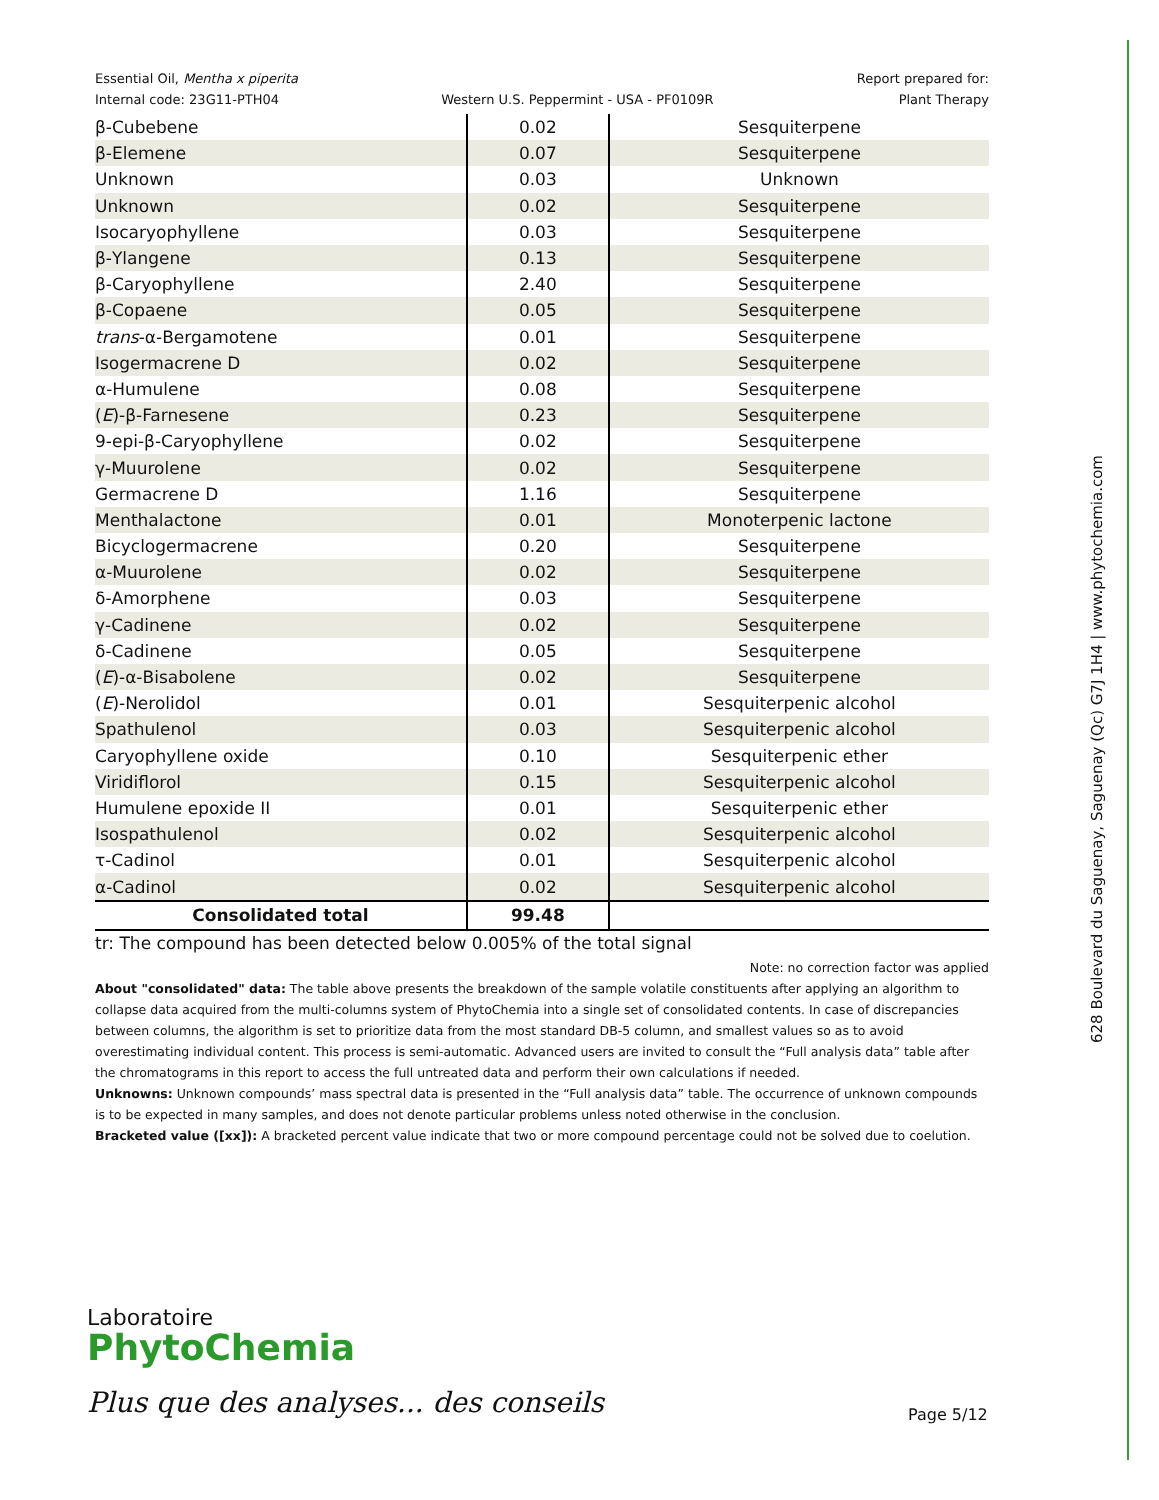Essential Oil, Mentha x piperita
Internal code: 23G11-PTH04
Western U.S. Peppermint - USA - PF0109R
Report prepared for:
Plant Therapy
| β-Cubebene | 0.02 | Sesquiterpene |
| β-Elemene | 0.07 | Sesquiterpene |
| Unknown | 0.03 | Unknown |
| Unknown | 0.02 | Sesquiterpene |
| Isocaryophyllene | 0.03 | Sesquiterpene |
| β-Ylangene | 0.13 | Sesquiterpene |
| β-Caryophyllene | 2.40 | Sesquiterpene |
| β-Copaene | 0.05 | Sesquiterpene |
| trans -α-Bergamotene | 0.01 | Sesquiterpene |
| Isogermacrene D | 0.02 | Sesquiterpene |
| α-Humulene | 0.08 | Sesquiterpene |
| ( E )-β-Farnesene | 0.23 | Sesquiterpene |
| 9-epi-β-Caryophyllene | 0.02 | Sesquiterpene |
| γ-Muurolene | 0.02 | Sesquiterpene |
| Germacrene D | 1.16 | Sesquiterpene |
| Menthalactone | 0.01 | Monoterpenic lactone |
| Bicyclogermacrene | 0.20 | Sesquiterpene |
| α-Muurolene | 0.02 | Sesquiterpene |
| δ-Amorphene | 0.03 | Sesquiterpene |
| γ-Cadinene | 0.02 | Sesquiterpene |
| δ-Cadinene | 0.05 | Sesquiterpene |
| ( E )-α-Bisabolene | 0.02 | Sesquiterpene |
| ( E )-Nerolidol | 0.01 | Sesquiterpenic alcohol |
| Spathulenol | 0.03 | Sesquiterpenic alcohol |
| Caryophyllene oxide | 0.10 | Sesquiterpenic ether |
| Viridiflorol | 0.15 | Sesquiterpenic alcohol |
| Humulene epoxide II | 0.01 | Sesquiterpenic ether |
| Isospathulenol | 0.02 | Sesquiterpenic alcohol |
| τ-Cadinol | 0.01 | Sesquiterpenic alcohol |
| α-Cadinol | 0.02 | Sesquiterpenic alcohol |
| Consolidated total | 99.48 | |
tr: The compound has been detected below 0.005% of the total signal
Note: no correction factor was applied
About "consolidated" data: The table above presents the breakdown of the sample volatile constituents after applying an algorithm to collapse data acquired from the multi-columns system of PhytoChemia into a single set of consolidated contents. In case of discrepancies between columns, the algorithm is set to prioritize data from the most standard DB-5 column, and smallest values so as to avoid overestimating individual content. This process is semi-automatic. Advanced users are invited to consult the “Full analysis data” table after the chromatograms in this report to access the full untreated data and perform their own calculations if needed.
Unknowns: Unknown compounds’ mass spectral data is presented in the “Full analysis data” table. The occurrence of unknown compounds is to be expected in many samples, and does not denote particular problems unless noted otherwise in the conclusion.
Bracketed value ([xx]): A bracketed percent value indicate that two or more compound percentage could not be solved due to coelution.
Laboratoire
PhytoChemia
Plus que des analyses... des conseils
Page 5/12
628 Boulevard du Saguenay, Saguenay (Qc) G7J 1H4 | www.phytochemia.com